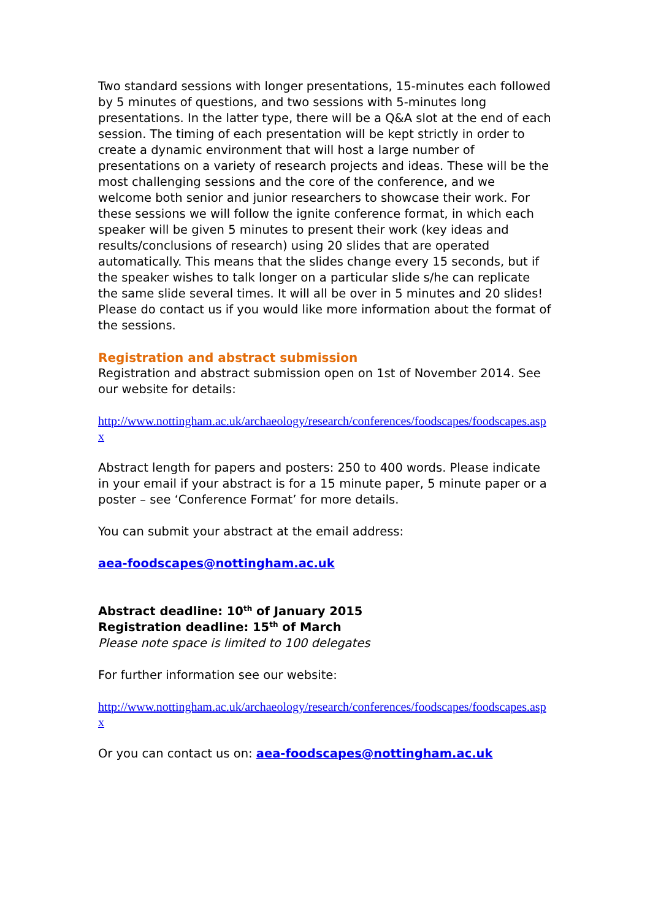Two standard sessions with longer presentations, 15-minutes each followed by 5 minutes of questions, and two sessions with 5-minutes long presentations. In the latter type, there will be a Q&A slot at the end of each session. The timing of each presentation will be kept strictly in order to create a dynamic environment that will host a large number of presentations on a variety of research projects and ideas. These will be the most challenging sessions and the core of the conference, and we welcome both senior and junior researchers to showcase their work. For these sessions we will follow the ignite conference format, in which each speaker will be given 5 minutes to present their work (key ideas and results/conclusions of research) using 20 slides that are operated automatically. This means that the slides change every 15 seconds, but if the speaker wishes to talk longer on a particular slide s/he can replicate the same slide several times. It will all be over in 5 minutes and 20 slides! Please do contact us if you would like more information about the format of the sessions.
Registration and abstract submission
Registration and abstract submission open on 1st of November 2014. See our website for details:
http://www.nottingham.ac.uk/archaeology/research/conferences/foodscapes/foodscapes.aspx
Abstract length for papers and posters: 250 to 400 words. Please indicate in your email if your abstract is for a 15 minute paper, 5 minute paper or a poster – see ‘Conference Format’ for more details.
You can submit your abstract at the email address:
aea-foodscapes@nottingham.ac.uk
Abstract deadline: 10<sup>th</sup> of January 2015
Registration deadline: 15<sup>th</sup> of March
Please note space is limited to 100 delegates
For further information see our website:
http://www.nottingham.ac.uk/archaeology/research/conferences/foodscapes/foodscapes.aspx
Or you can contact us on: aea-foodscapes@nottingham.ac.uk